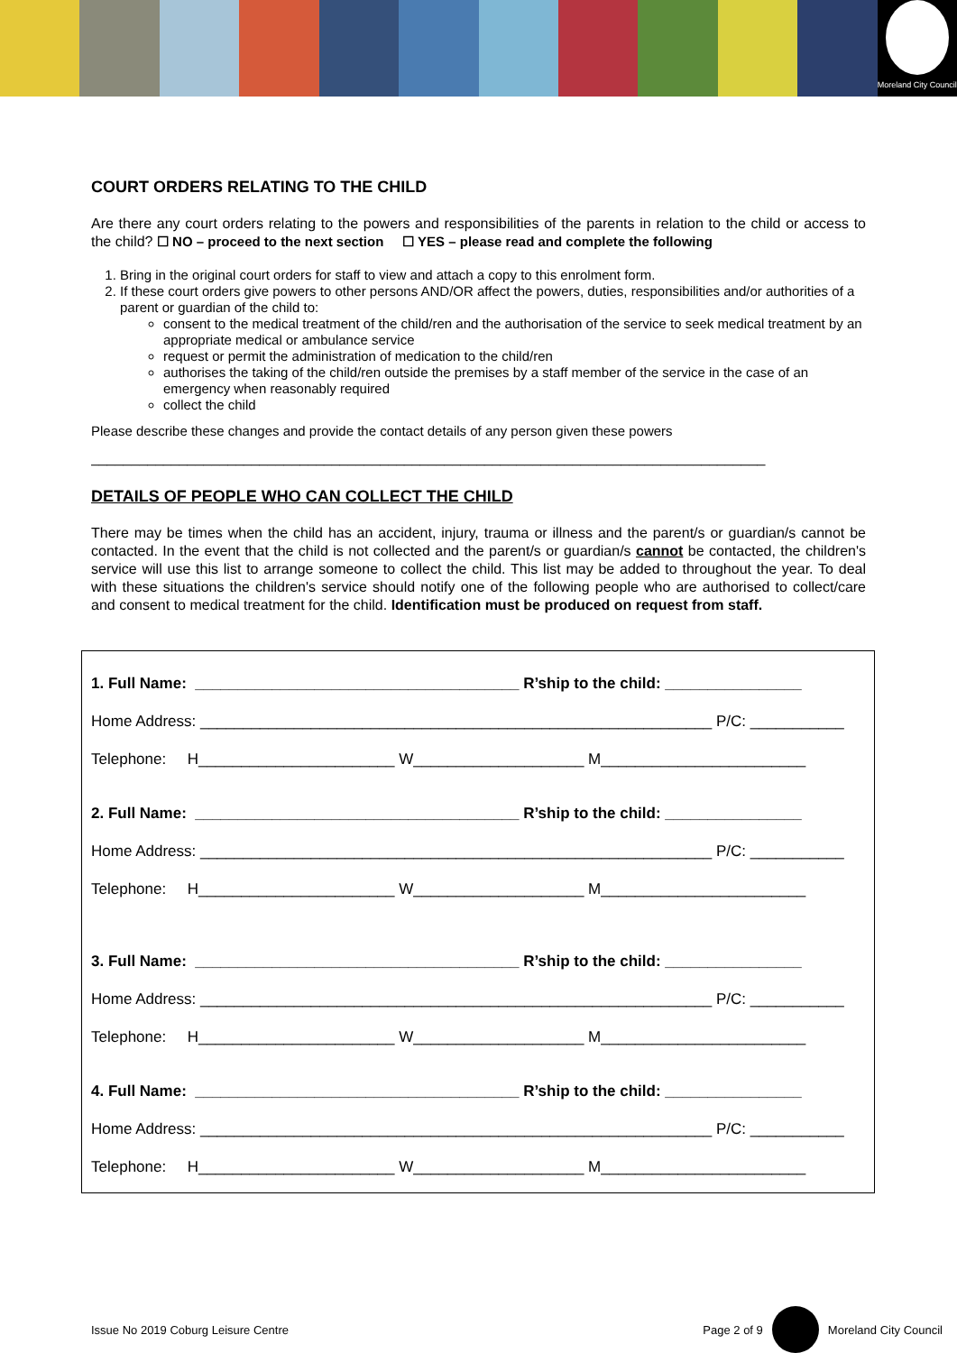Moreland City Council
COURT ORDERS RELATING TO THE CHILD
Are there any court orders relating to the powers and responsibilities of the parents in relation to the child or access to the child? ☐ NO – proceed to the next section ☐ YES – please read and complete the following
1. Bring in the original court orders for staff to view and attach a copy to this enrolment form.
2. If these court orders give powers to other persons AND/OR affect the powers, duties, responsibilities and/or authorities of a parent or guardian of the child to:
consent to the medical treatment of the child/ren and the authorisation of the service to seek medical treatment by an appropriate medical or ambulance service
request or permit the administration of medication to the child/ren
authorises the taking of the child/ren outside the premises by a staff member of the service in the case of an emergency when reasonably required
collect the child
Please describe these changes and provide the contact details of any person given these powers
____________________________________________________________________________________
DETAILS OF PEOPLE WHO CAN COLLECT THE CHILD
There may be times when the child has an accident, injury, trauma or illness and the parent/s or guardian/s cannot be contacted. In the event that the child is not collected and the parent/s or guardian/s cannot be contacted, the children's service will use this list to arrange someone to collect the child. This list may be added to throughout the year. To deal with these situations the children's service should notify one of the following people who are authorised to collect/care and consent to medical treatment for the child. Identification must be produced on request from staff.
1. Full Name: ______________________________________ R’ship to the child: ________________
Home Address: ____________________________________________________________ P/C: ___________
Telephone: H_______________________ W____________________ M________________________
2. Full Name: ______________________________________ R’ship to the child: ________________
Home Address: ____________________________________________________________ P/C: ___________
Telephone: H_______________________ W____________________ M________________________
3. Full Name: ______________________________________ R’ship to the child: ________________
Home Address: ____________________________________________________________ P/C: ___________
Telephone: H_______________________ W____________________ M________________________
4. Full Name: ______________________________________ R’ship to the child: ________________
Home Address: ____________________________________________________________ P/C: ___________
Telephone: H_______________________ W____________________ M________________________
Issue No 2019 Coburg Leisure Centre Page 2 of 9 Moreland City Council